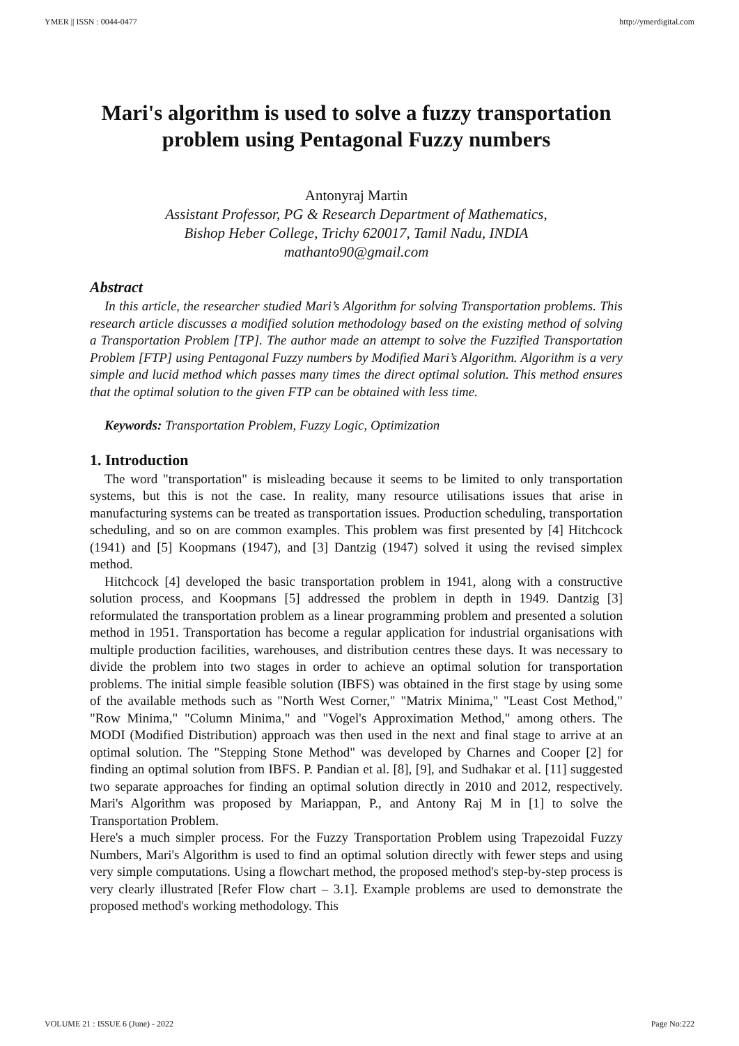YMER || ISSN : 0044-0477 http://ymerdigital.com
Mari's algorithm is used to solve a fuzzy transportation problem using Pentagonal Fuzzy numbers
Antonyraj Martin
Assistant Professor, PG & Research Department of Mathematics,
Bishop Heber College, Trichy 620017, Tamil Nadu, INDIA
mathanto90@gmail.com
Abstract
In this article, the researcher studied Mari’s Algorithm for solving Transportation problems. This research article discusses a modified solution methodology based on the existing method of solving a Transportation Problem [TP]. The author made an attempt to solve the Fuzzified Transportation Problem [FTP] using Pentagonal Fuzzy numbers by Modified Mari’s Algorithm. Algorithm is a very simple and lucid method which passes many times the direct optimal solution. This method ensures that the optimal solution to the given FTP can be obtained with less time.
Keywords: Transportation Problem, Fuzzy Logic, Optimization
1. Introduction
The word "transportation" is misleading because it seems to be limited to only transportation systems, but this is not the case. In reality, many resource utilisations issues that arise in manufacturing systems can be treated as transportation issues. Production scheduling, transportation scheduling, and so on are common examples. This problem was first presented by [4] Hitchcock (1941) and [5] Koopmans (1947), and [3] Dantzig (1947) solved it using the revised simplex method.
Hitchcock [4] developed the basic transportation problem in 1941, along with a constructive solution process, and Koopmans [5] addressed the problem in depth in 1949. Dantzig [3] reformulated the transportation problem as a linear programming problem and presented a solution method in 1951. Transportation has become a regular application for industrial organisations with multiple production facilities, warehouses, and distribution centres these days. It was necessary to divide the problem into two stages in order to achieve an optimal solution for transportation problems. The initial simple feasible solution (IBFS) was obtained in the first stage by using some of the available methods such as "North West Corner," "Matrix Minima," "Least Cost Method," "Row Minima," "Column Minima," and "Vogel's Approximation Method," among others. The MODI (Modified Distribution) approach was then used in the next and final stage to arrive at an optimal solution. The "Stepping Stone Method" was developed by Charnes and Cooper [2] for finding an optimal solution from IBFS. P. Pandian et al. [8], [9], and Sudhakar et al. [11] suggested two separate approaches for finding an optimal solution directly in 2010 and 2012, respectively. Mari's Algorithm was proposed by Mariappan, P., and Antony Raj M in [1] to solve the Transportation Problem.
Here's a much simpler process. For the Fuzzy Transportation Problem using Trapezoidal Fuzzy Numbers, Mari's Algorithm is used to find an optimal solution directly with fewer steps and using very simple computations. Using a flowchart method, the proposed method's step-by-step process is very clearly illustrated [Refer Flow chart – 3.1]. Example problems are used to demonstrate the proposed method's working methodology. This
VOLUME 21 : ISSUE 6 (June) - 2022 Page No:222